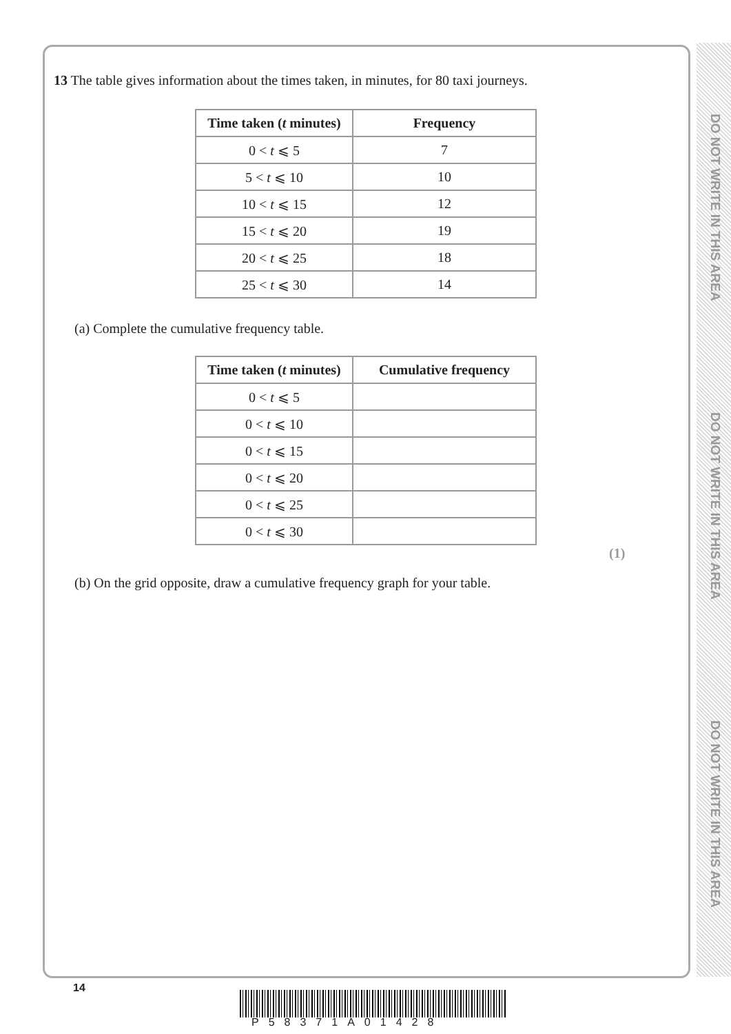DO NOT WRITE IN THIS AREA
DO NOT WRITE IN THIS AREA
DO NOT WRITE IN THIS AREA
13 The table gives information about the times taken, in minutes, for 80 taxi journeys.
| Time taken ( t minutes) | Frequency |
| --- | --- |
| 0 < t ⩽ 5 | 7 |
| 5 < t ⩽ 10 | 10 |
| 10 < t ⩽ 15 | 12 |
| 15 < t ⩽ 20 | 19 |
| 20 < t ⩽ 25 | 18 |
| 25 < t ⩽ 30 | 14 |
(a) Complete the cumulative frequency table.
| Time taken ( t minutes) | Cumulative frequency |
| --- | --- |
| 0 < t ⩽ 5 | |
| 0 < t ⩽ 10 | |
| 0 < t ⩽ 15 | |
| 0 < t ⩽ 20 | |
| 0 < t ⩽ 25 | |
| 0 < t ⩽ 30 | |
(1)
(b) On the grid opposite, draw a cumulative frequency graph for your table.
14
P58371A01428